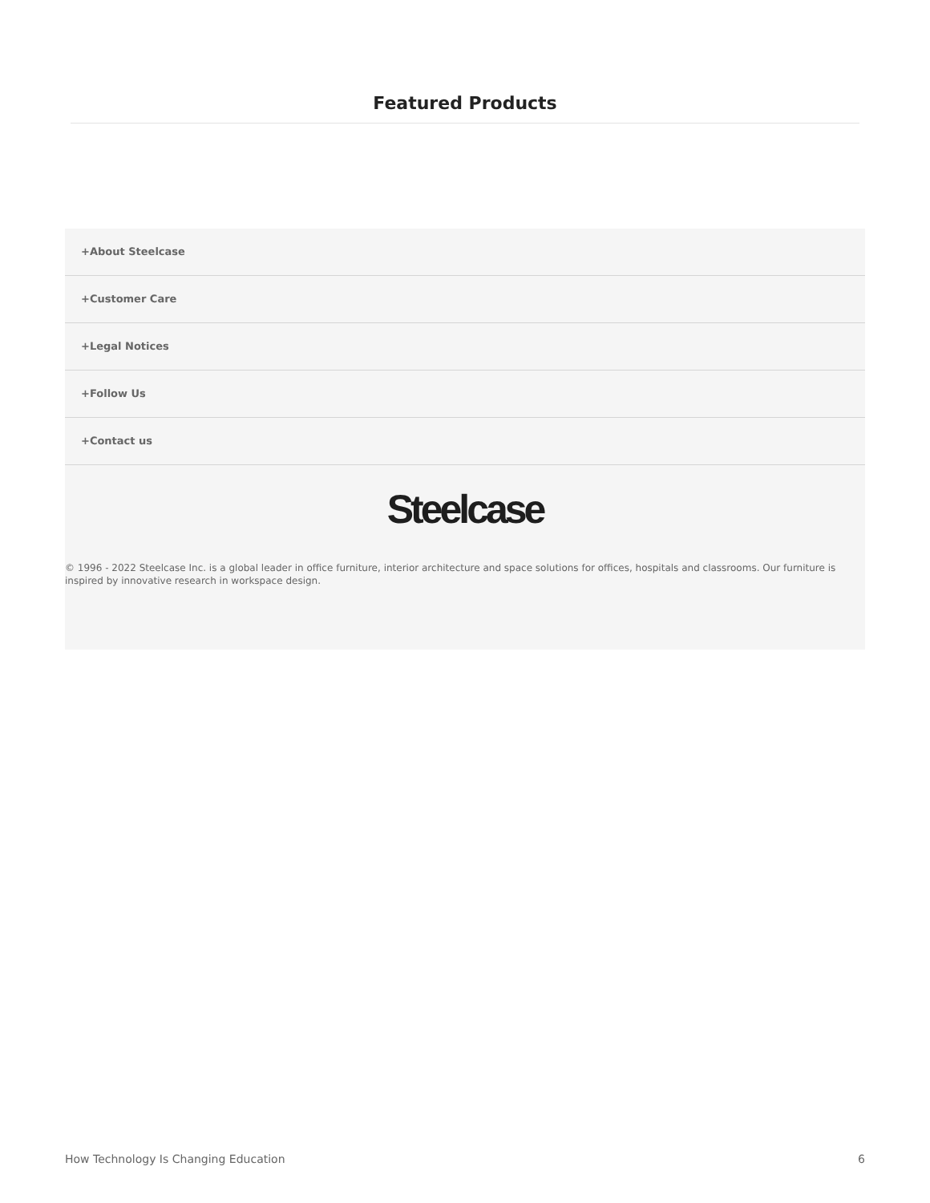Featured Products
+About Steelcase
+Customer Care
+Legal Notices
+Follow Us
+Contact us
Steelcase
© 1996 - 2022 Steelcase Inc. is a global leader in office furniture, interior architecture and space solutions for offices, hospitals and classrooms. Our furniture is inspired by innovative research in workspace design.
How Technology Is Changing Education 6